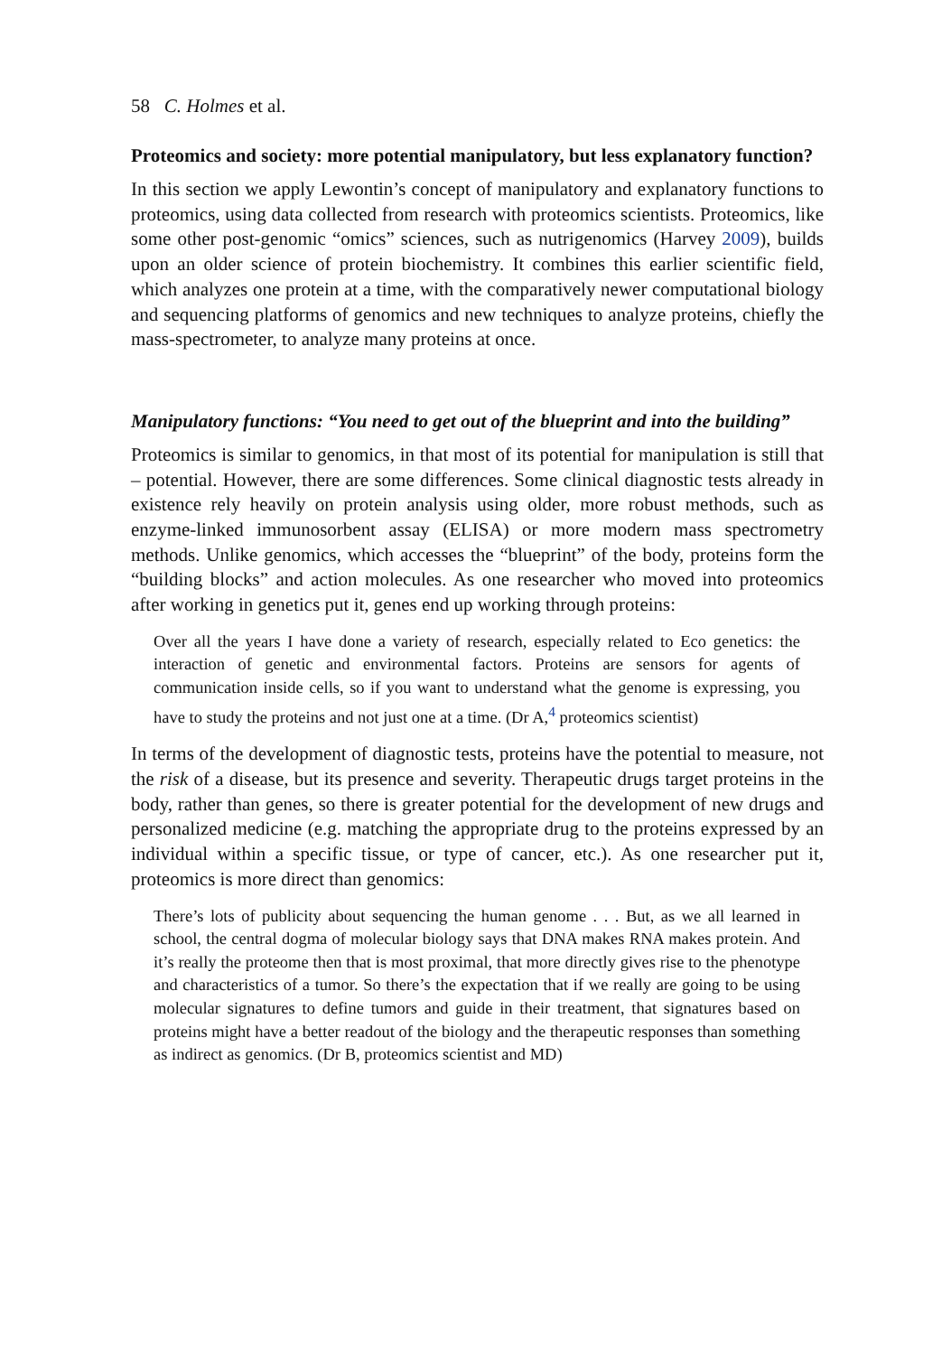58 C. Holmes et al.
Proteomics and society: more potential manipulatory, but less explanatory function?
In this section we apply Lewontin’s concept of manipulatory and explanatory functions to proteomics, using data collected from research with proteomics scientists. Proteomics, like some other post-genomic “omics” sciences, such as nutrigenomics (Harvey 2009), builds upon an older science of protein biochemistry. It combines this earlier scientific field, which analyzes one protein at a time, with the comparatively newer computational biology and sequencing platforms of genomics and new techniques to analyze proteins, chiefly the mass-spectrometer, to analyze many proteins at once.
Manipulatory functions: “You need to get out of the blueprint and into the building”
Proteomics is similar to genomics, in that most of its potential for manipulation is still that – potential. However, there are some differences. Some clinical diagnostic tests already in existence rely heavily on protein analysis using older, more robust methods, such as enzyme-linked immunosorbent assay (ELISA) or more modern mass spectrometry methods. Unlike genomics, which accesses the “blueprint” of the body, proteins form the “building blocks” and action molecules. As one researcher who moved into proteomics after working in genetics put it, genes end up working through proteins:
Over all the years I have done a variety of research, especially related to Eco genetics: the interaction of genetic and environmental factors. Proteins are sensors for agents of communication inside cells, so if you want to understand what the genome is expressing, you have to study the proteins and not just one at a time. (Dr A,<sup>4</sup> proteomics scientist)
In terms of the development of diagnostic tests, proteins have the potential to measure, not the risk of a disease, but its presence and severity. Therapeutic drugs target proteins in the body, rather than genes, so there is greater potential for the development of new drugs and personalized medicine (e.g. matching the appropriate drug to the proteins expressed by an individual within a specific tissue, or type of cancer, etc.). As one researcher put it, proteomics is more direct than genomics:
There’s lots of publicity about sequencing the human genome . . . But, as we all learned in school, the central dogma of molecular biology says that DNA makes RNA makes protein. And it’s really the proteome then that is most proximal, that more directly gives rise to the phenotype and characteristics of a tumor. So there’s the expectation that if we really are going to be using molecular signatures to define tumors and guide in their treatment, that signatures based on proteins might have a better readout of the biology and the therapeutic responses than something as indirect as genomics. (Dr B, proteomics scientist and MD)